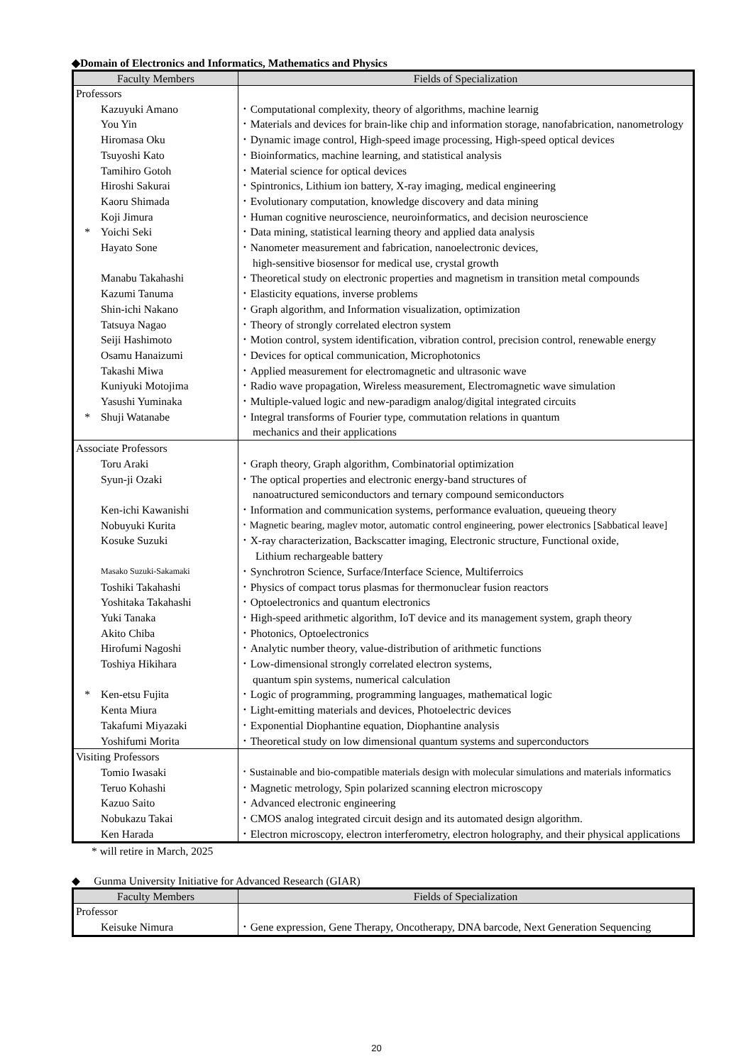◆Domain of Electronics and Informatics, Mathematics and Physics
| Faculty Members | Fields of Specialization |
| --- | --- |
| Professors | |
| Kazuyuki Amano | ･ Computational complexity, theory of algorithms, machine learnig |
| You Yin | ･ Materials and devices for brain-like chip and information storage, nanofabrication, nanometrology |
| Hiromasa Oku | ･ Dynamic image control, High-speed image processing, High-speed optical devices |
| Tsuyoshi Kato | ･ Bioinformatics, machine learning, and statistical analysis |
| Tamihiro Gotoh | ･ Material science for optical devices |
| Hiroshi Sakurai | ･ Spintronics, Lithium ion battery, X-ray imaging, medical engineering |
| Kaoru Shimada | ･ Evolutionary computation, knowledge discovery and data mining |
| Koji Jimura | ･ Human cognitive neuroscience, neuroinformatics, and decision neuroscience |
| * Yoichi Seki | ･ Data mining, statistical learning theory and applied data analysis |
| Hayato Sone | ･ Nanometer measurement and fabrication, nanoelectronic devices, high-sensitive biosensor for medical use, crystal growth |
| Manabu Takahashi | ･ Theoretical study on electronic properties and magnetism in transition metal compounds |
| Kazumi Tanuma | ･ Elasticity equations, inverse problems |
| Shin-ichi Nakano | ･ Graph algorithm, and Information visualization, optimization |
| Tatsuya Nagao | ･ Theory of strongly correlated electron system |
| Seiji Hashimoto | ･ Motion control, system identification, vibration control, precision control, renewable energy |
| Osamu Hanaizumi | ･ Devices for optical communication, Microphotonics |
| Takashi Miwa | ･ Applied measurement for electromagnetic and ultrasonic wave |
| Kuniyuki Motojima | ･ Radio wave propagation, Wireless measurement, Electromagnetic wave simulation |
| Yasushi Yuminaka | ･ Multiple-valued logic and new-paradigm analog/digital integrated circuits |
| * Shuji Watanabe | ･ Integral transforms of Fourier type, commutation relations in quantum mechanics and their applications |
| Associate Professors | |
| Toru Araki | ･ Graph theory, Graph algorithm, Combinatorial optimization |
| Syun-ji Ozaki | ･ The optical properties and electronic energy-band structures of nanoatructured semiconductors and ternary compound semiconductors |
| Ken-ichi Kawanishi | ･ Information and communication systems, performance evaluation, queueing theory |
| Nobuyuki Kurita | ･ Magnetic bearing, maglev motor, automatic control engineering, power electronics [Sabbatical leave] |
| Kosuke Suzuki | ･ X-ray characterization, Backscatter imaging, Electronic structure, Functional oxide, Lithium rechargeable battery |
| Masako Suzuki-Sakamaki | ･ Synchrotron Science, Surface/Interface Science, Multiferroics |
| Toshiki Takahashi | ･ Physics of compact torus plasmas for thermonuclear fusion reactors |
| Yoshitaka Takahashi | ･ Optoelectronics and quantum electronics |
| Yuki Tanaka | ･ High-speed arithmetic algorithm, IoT device and its management system, graph theory |
| Akito Chiba | ･ Photonics, Optoelectronics |
| Hirofumi Nagoshi | ･ Analytic number theory, value-distribution of arithmetic functions |
| Toshiya Hikihara | ･ Low-dimensional strongly correlated electron systems, quantum spin systems, numerical calculation |
| * Ken-etsu Fujita | ･ Logic of programming, programming languages, mathematical logic |
| Kenta Miura | ･ Light-emitting materials and devices, Photoelectric devices |
| Takafumi Miyazaki | ･ Exponential Diophantine equation, Diophantine analysis |
| Yoshifumi Morita | ･ Theoretical study on low dimensional quantum systems and superconductors |
| Visiting Professors | |
| Tomio Iwasaki | ･ Sustainable and bio-compatible materials design with molecular simulations and materials informatics |
| Teruo Kohashi | ･ Magnetic metrology, Spin polarized scanning electron microscopy |
| Kazuo Saito | ･ Advanced electronic engineering |
| Nobukazu Takai | ･ CMOS analog integrated circuit design and its automated design algorithm. |
| Ken Harada | ･ Electron microscopy, electron interferometry, electron holography, and their physical applications |
* will retire in March, 2025
◆ Gunma University Initiative for Advanced Research (GIAR)
| Faculty Members | Fields of Specialization |
| --- | --- |
| Professor | |
| Keisuke Nimura | ･ Gene expression, Gene Therapy, Oncotherapy, DNA barcode, Next Generation Sequencing |
20